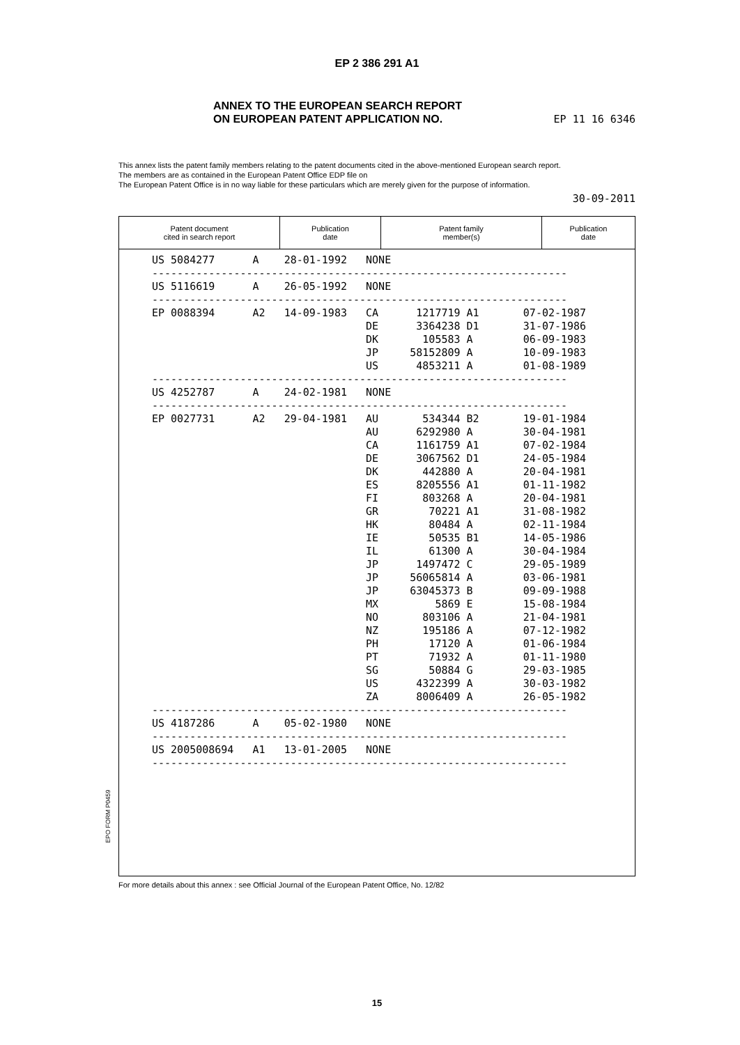EP 2 386 291 A1
ANNEX TO THE EUROPEAN SEARCH REPORT
ON EUROPEAN PATENT APPLICATION NO. EP 11 16 6346
This annex lists the patent family members relating to the patent documents cited in the above-mentioned European search report.
The members are as contained in the European Patent Office EDP file on
The European Patent Office is in no way liable for these particulars which are merely given for the purpose of information.
30-09-2011
| Patent document cited in search report | Publication date | Patent family member(s) | Publication date |
| --- | --- | --- | --- |
| US 5084277 A 28-01-1992 NONE |
| ------------------------------------------------------------------ |
| US 5116619 A 26-05-1992 NONE |
| ------------------------------------------------------------------ |
| EP 0088394 A2 14-09-1983 CA 1217719 A1 07-02-1987 DE 3364238 D1 31-07-1986 DK 105583 A 06-09-1983 JP 58152809 A 10-09-1983 US 4853211 A 01-08-1989 |
| ------------------------------------------------------------------ |
| US 4252787 A 24-02-1981 NONE |
| ------------------------------------------------------------------ |
| EP 0027731 A2 29-04-1981 AU 534344 B2 19-01-1984 AU 6292980 A 30-04-1981 CA 1161759 A1 07-02-1984 DE 3067562 D1 24-05-1984 DK 442880 A 20-04-1981 ES 8205556 A1 01-11-1982 FI 803268 A 20-04-1981 GR 70221 A1 31-08-1982 HK 80484 A 02-11-1984 IE 50535 B1 14-05-1986 IL 61300 A 30-04-1984 JP 1497472 C 29-05-1989 JP 56065814 A 03-06-1981 JP 63045373 B 09-09-1988 MX 5869 E 15-08-1984 NO 803106 A 21-04-1981 NZ 195186 A 07-12-1982 PH 17120 A 01-06-1984 PT 71932 A 01-11-1980 SG 50884 G 29-03-1985 US 4322399 A 30-03-1982 ZA 8006409 A 26-05-1982 |
| ------------------------------------------------------------------ |
| US 4187286 A 05-02-1980 NONE |
| ------------------------------------------------------------------ |
| US 2005008694 A1 13-01-2005 NONE |
| ------------------------------------------------------------------ |
EPO FORM P0459
For more details about this annex : see Official Journal of the European Patent Office, No. 12/82
15